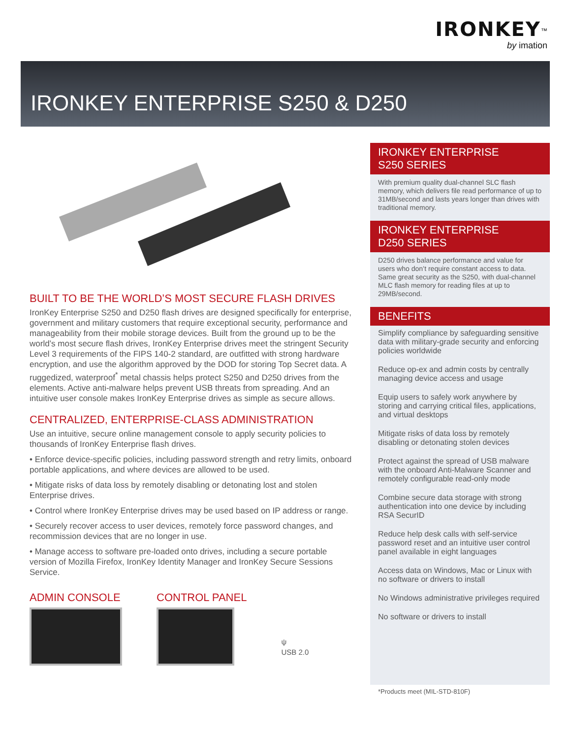IRONKEY<sup>™</sup>
by imation
IRONKEY ENTERPRISE S250 & D250
BUILT TO BE THE WORLD’S MOST SECURE FLASH DRIVES
IronKey Enterprise S250 and D250 flash drives are designed specifically for enterprise, government and military customers that require exceptional security, performance and manageability from their mobile storage devices. Built from the ground up to be the world’s most secure flash drives, IronKey Enterprise drives meet the stringent Security Level 3 requirements of the FIPS 140-2 standard, are outfitted with strong hardware encryption, and use the algorithm approved by the DOD for storing Top Secret data. A ruggedized, waterproof<sup>*</sup> metal chassis helps protect S250 and D250 drives from the elements. Active anti-malware helps prevent USB threats from spreading. And an intuitive user console makes IronKey Enterprise drives as simple as secure allows.
CENTRALIZED, ENTERPRISE-CLASS ADMINISTRATION
Use an intuitive, secure online management console to apply security policies to thousands of IronKey Enterprise flash drives.
• Enforce device-specific policies, including password strength and retry limits, onboard portable applications, and where devices are allowed to be used.
• Mitigate risks of data loss by remotely disabling or detonating lost and stolen Enterprise drives.
• Control where IronKey Enterprise drives may be used based on IP address or range.
• Securely recover access to user devices, remotely force password changes, and recommission devices that are no longer in use.
• Manage access to software pre-loaded onto drives, including a secure portable version of Mozilla Firefox, IronKey Identity Manager and IronKey Secure Sessions Service.
ADMIN CONSOLE CONTROL PANEL
ψ
USB 2.0
IRONKEY ENTERPRISE
S250 SERIES
With premium quality dual-channel SLC flash memory, which delivers file read performance of up to 31MB/second and lasts years longer than drives with traditional memory.
IRONKEY ENTERPRISE
D250 SERIES
D250 drives balance performance and value for users who don’t require constant access to data. Same great security as the S250, with dual-channel MLC flash memory for reading files at up to 29MB/second.
BENEFITS
Simplify compliance by safeguarding sensitive data with military-grade security and enforcing policies worldwide
Reduce op-ex and admin costs by centrally managing device access and usage
Equip users to safely work anywhere by storing and carrying critical files, applications, and virtual desktops
Mitigate risks of data loss by remotely disabling or detonating stolen devices
Protect against the spread of USB malware with the onboard Anti-Malware Scanner and remotely configurable read-only mode
Combine secure data storage with strong authentication into one device by including RSA SecurID
Reduce help desk calls with self-service password reset and an intuitive user control panel available in eight languages
Access data on Windows, Mac or Linux with no software or drivers to install
No Windows administrative privileges required
No software or drivers to install
*Products meet (MIL-STD-810F)